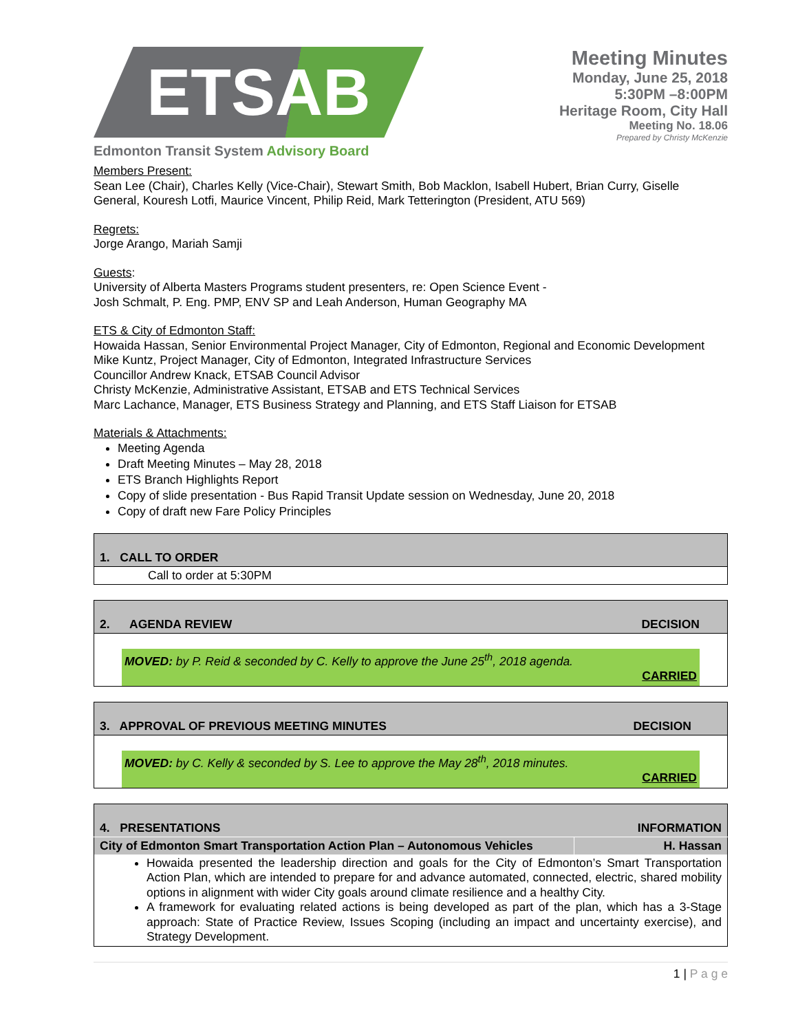ETSAB
Edmonton Transit System Advisory Board
Meeting Minutes
Monday, June 25, 2018
5:30PM –8:00PM
Heritage Room, City Hall
Meeting No. 18.06
Prepared by Christy McKenzie
Members Present:
Sean Lee (Chair), Charles Kelly (Vice-Chair), Stewart Smith, Bob Macklon, Isabell Hubert, Brian Curry, Giselle General, Kouresh Lotfi, Maurice Vincent, Philip Reid, Mark Tetterington (President, ATU 569)
Regrets:
Jorge Arango, Mariah Samji
Guests:
University of Alberta Masters Programs student presenters, re: Open Science Event -
Josh Schmalt, P. Eng. PMP, ENV SP and Leah Anderson, Human Geography MA
ETS & City of Edmonton Staff:
Howaida Hassan, Senior Environmental Project Manager, City of Edmonton, Regional and Economic Development
Mike Kuntz, Project Manager, City of Edmonton, Integrated Infrastructure Services
Councillor Andrew Knack, ETSAB Council Advisor
Christy McKenzie, Administrative Assistant, ETSAB and ETS Technical Services
Marc Lachance, Manager, ETS Business Strategy and Planning, and ETS Staff Liaison for ETSAB
Materials & Attachments:
Meeting Agenda
Draft Meeting Minutes – May 28, 2018
ETS Branch Highlights Report
Copy of slide presentation - Bus Rapid Transit Update session on Wednesday, June 20, 2018
Copy of draft new Fare Policy Principles
| 1. CALL TO ORDER |
| Call to order at 5:30PM |
| 2. AGENDA REVIEW | DECISION |
| MOVED: by P. Reid & seconded by C. Kelly to approve the June 25<sup>th</sup>, 2018 agenda. CARRIED | |
| 3. APPROVAL OF PREVIOUS MEETING MINUTES | DECISION |
| MOVED: by C. Kelly & seconded by S. Lee to approve the May 28<sup>th</sup>, 2018 minutes. CARRIED | |
| 4. PRESENTATIONS | INFORMATION |
| City of Edmonton Smart Transportation Action Plan – Autonomous Vehicles | H. Hassan |
| Howaida presented the leadership direction and goals for the City of Edmonton’s Smart Transportation Action Plan, which are intended to prepare for and advance automated, connected, electric, shared mobility options in alignment with wider City goals around climate resilience and a healthy City. A framework for evaluating related actions is being developed as part of the plan, which has a 3-Stage approach: State of Practice Review, Issues Scoping (including an impact and uncertainty exercise), and Strategy Development. | |
1 | P a g e